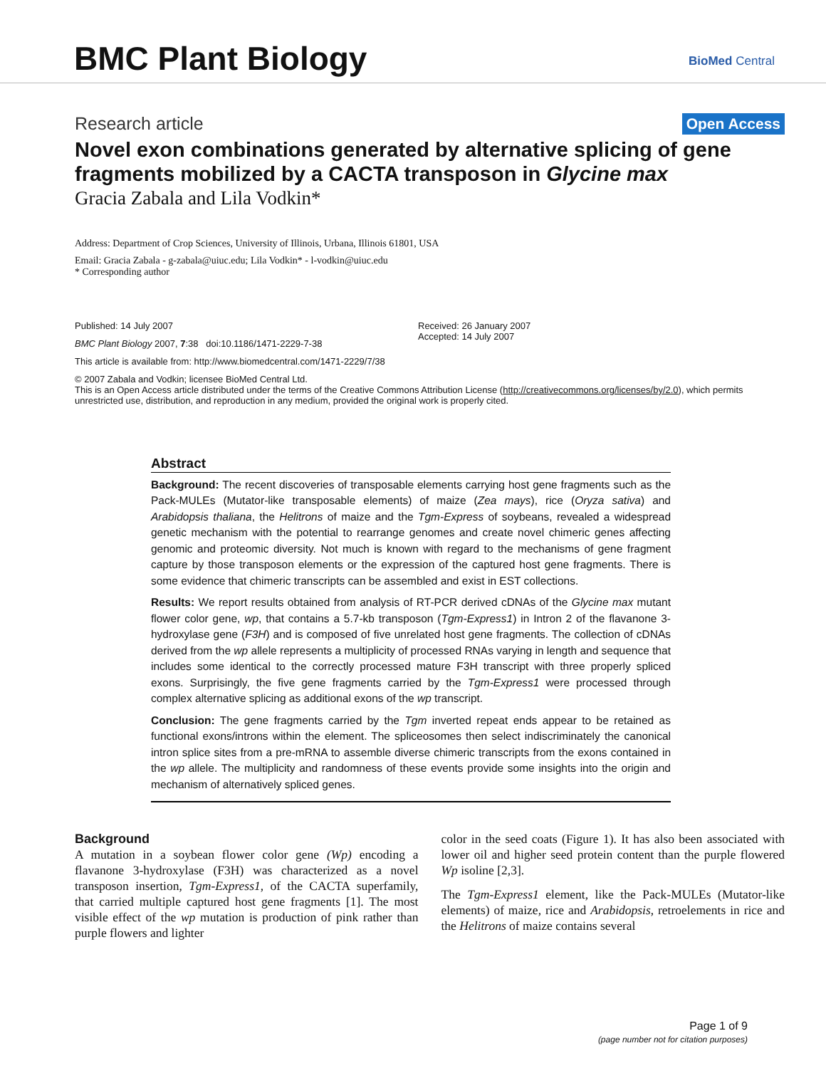BMC Plant Biology BioMed Central
Research article Open Access
Novel exon combinations generated by alternative splicing of gene fragments mobilized by a CACTA transposon in Glycine max
Gracia Zabala and Lila Vodkin*
Address: Department of Crop Sciences, University of Illinois, Urbana, Illinois 61801, USA
Email: Gracia Zabala - g-zabala@uiuc.edu; Lila Vodkin* - l-vodkin@uiuc.edu
* Corresponding author
Published: 14 July 2007
BMC Plant Biology 2007, 7:38 doi:10.1186/1471-2229-7-38
Received: 26 January 2007
Accepted: 14 July 2007
This article is available from: http://www.biomedcentral.com/1471-2229/7/38
© 2007 Zabala and Vodkin; licensee BioMed Central Ltd.
This is an Open Access article distributed under the terms of the Creative Commons Attribution License (http://creativecommons.org/licenses/by/2.0), which permits unrestricted use, distribution, and reproduction in any medium, provided the original work is properly cited.
Abstract
Background: The recent discoveries of transposable elements carrying host gene fragments such as the Pack-MULEs (Mutator-like transposable elements) of maize (Zea mays), rice (Oryza sativa) and Arabidopsis thaliana, the Helitrons of maize and the Tgm-Express of soybeans, revealed a widespread genetic mechanism with the potential to rearrange genomes and create novel chimeric genes affecting genomic and proteomic diversity. Not much is known with regard to the mechanisms of gene fragment capture by those transposon elements or the expression of the captured host gene fragments. There is some evidence that chimeric transcripts can be assembled and exist in EST collections.
Results: We report results obtained from analysis of RT-PCR derived cDNAs of the Glycine max mutant flower color gene, wp, that contains a 5.7-kb transposon (Tgm-Express1) in Intron 2 of the flavanone 3-hydroxylase gene (F3H) and is composed of five unrelated host gene fragments. The collection of cDNAs derived from the wp allele represents a multiplicity of processed RNAs varying in length and sequence that includes some identical to the correctly processed mature F3H transcript with three properly spliced exons. Surprisingly, the five gene fragments carried by the Tgm-Express1 were processed through complex alternative splicing as additional exons of the wp transcript.
Conclusion: The gene fragments carried by the Tgm inverted repeat ends appear to be retained as functional exons/introns within the element. The spliceosomes then select indiscriminately the canonical intron splice sites from a pre-mRNA to assemble diverse chimeric transcripts from the exons contained in the wp allele. The multiplicity and randomness of these events provide some insights into the origin and mechanism of alternatively spliced genes.
Background
A mutation in a soybean flower color gene (Wp) encoding a flavanone 3-hydroxylase (F3H) was characterized as a novel transposon insertion, Tgm-Express1, of the CACTA superfamily, that carried multiple captured host gene fragments [1]. The most visible effect of the wp mutation is production of pink rather than purple flowers and lighter
color in the seed coats (Figure 1). It has also been associated with lower oil and higher seed protein content than the purple flowered Wp isoline [2,3].
The Tgm-Express1 element, like the Pack-MULEs (Mutator-like elements) of maize, rice and Arabidopsis, retroelements in rice and the Helitrons of maize contains several
Page 1 of 9
(page number not for citation purposes)